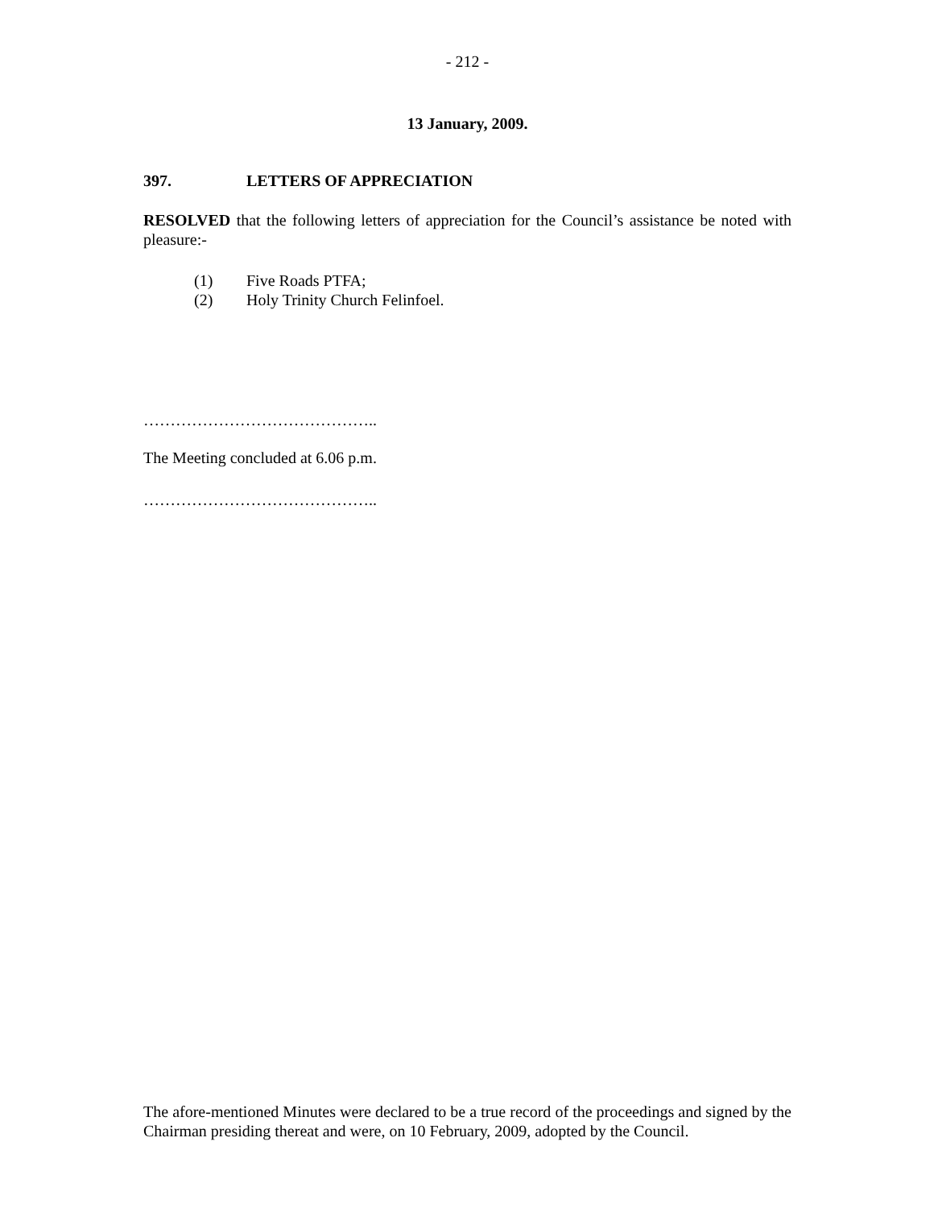- 212 -
13 January, 2009.
397. LETTERS OF APPRECIATION
RESOLVED that the following letters of appreciation for the Council’s assistance be noted with pleasure:-
(1) Five Roads PTFA;
(2) Holy Trinity Church Felinfoel.
……………………………………..
The Meeting concluded at 6.06 p.m.
……………………………………..
The afore-mentioned Minutes were declared to be a true record of the proceedings and signed by the Chairman presiding thereat and were, on 10 February, 2009, adopted by the Council.